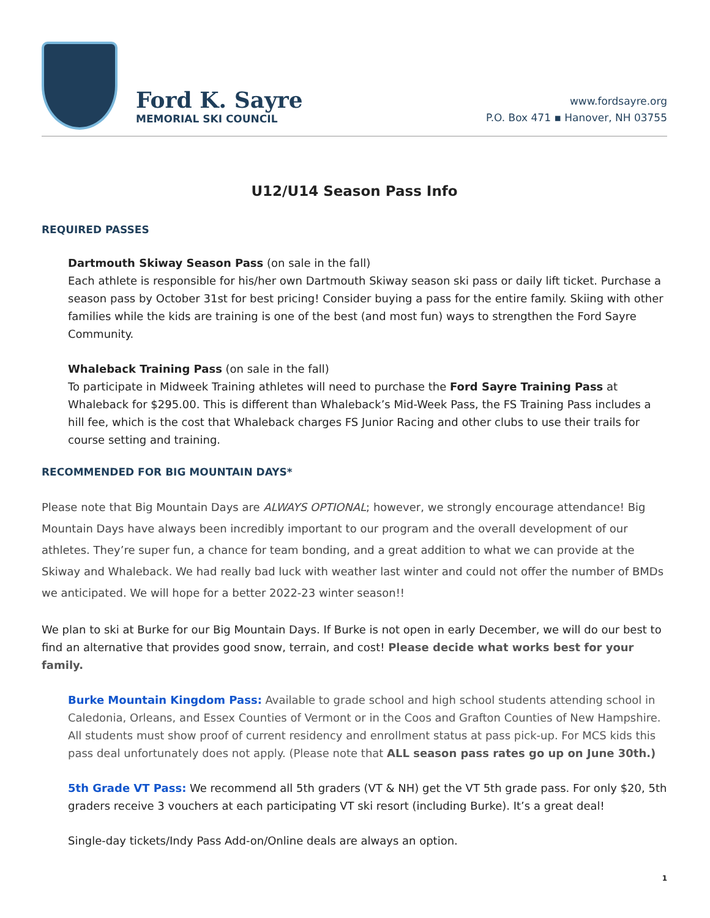Ford K. Sayre
MEMORIAL SKI COUNCIL
www.fordsayre.org
P.O. Box 471 ▪ Hanover, NH 03755
U12/U14 Season Pass Info
REQUIRED PASSES
Dartmouth Skiway Season Pass (on sale in the fall)
Each athlete is responsible for his/her own Dartmouth Skiway season ski pass or daily lift ticket. Purchase a season pass by October 31st for best pricing! Consider buying a pass for the entire family. Skiing with other families while the kids are training is one of the best (and most fun) ways to strengthen the Ford Sayre Community.
Whaleback Training Pass (on sale in the fall)
To participate in Midweek Training athletes will need to purchase the Ford Sayre Training Pass at Whaleback for $295.00. This is different than Whaleback’s Mid-Week Pass, the FS Training Pass includes a hill fee, which is the cost that Whaleback charges FS Junior Racing and other clubs to use their trails for course setting and training.
RECOMMENDED FOR BIG MOUNTAIN DAYS*
Please note that Big Mountain Days are ALWAYS OPTIONAL; however, we strongly encourage attendance! Big Mountain Days have always been incredibly important to our program and the overall development of our athletes. They’re super fun, a chance for team bonding, and a great addition to what we can provide at the Skiway and Whaleback. We had really bad luck with weather last winter and could not offer the number of BMDs we anticipated. We will hope for a better 2022-23 winter season!!
We plan to ski at Burke for our Big Mountain Days. If Burke is not open in early December, we will do our best to find an alternative that provides good snow, terrain, and cost! Please decide what works best for your family.
Burke Mountain Kingdom Pass: Available to grade school and high school students attending school in Caledonia, Orleans, and Essex Counties of Vermont or in the Coos and Grafton Counties of New Hampshire. All students must show proof of current residency and enrollment status at pass pick-up. For MCS kids this pass deal unfortunately does not apply. (Please note that ALL season pass rates go up on June 30th.)
5th Grade VT Pass: We recommend all 5th graders (VT & NH) get the VT 5th grade pass. For only $20, 5th graders receive 3 vouchers at each participating VT ski resort (including Burke). It’s a great deal!
Single-day tickets/Indy Pass Add-on/Online deals are always an option.
1